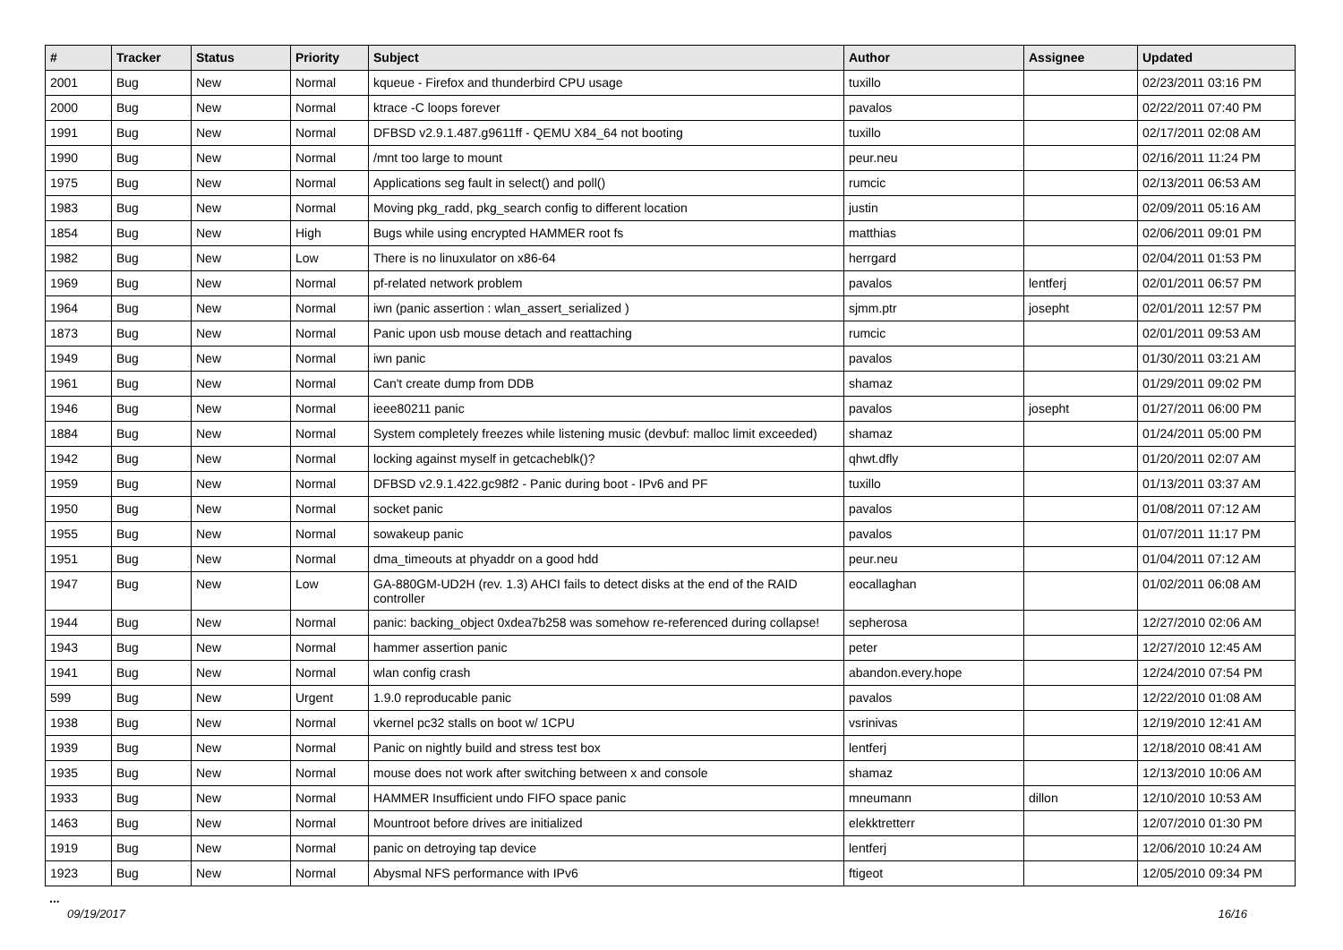| # | Tracker | Status | Priority | Subject | Author | Assignee | Updated |
| --- | --- | --- | --- | --- | --- | --- | --- |
| 2001 | Bug | New | Normal | kqueue - Firefox and thunderbird CPU usage | tuxillo | | 02/23/2011 03:16 PM |
| 2000 | Bug | New | Normal | ktrace -C loops forever | pavalos | | 02/22/2011 07:40 PM |
| 1991 | Bug | New | Normal | DFBSD v2.9.1.487.g9611ff - QEMU X84_64 not booting | tuxillo | | 02/17/2011 02:08 AM |
| 1990 | Bug | New | Normal | /mnt too large to mount | peur.neu | | 02/16/2011 11:24 PM |
| 1975 | Bug | New | Normal | Applications seg fault in select() and poll() | rumcic | | 02/13/2011 06:53 AM |
| 1983 | Bug | New | Normal | Moving pkg_radd, pkg_search config to different location | justin | | 02/09/2011 05:16 AM |
| 1854 | Bug | New | High | Bugs while using encrypted HAMMER root fs | matthias | | 02/06/2011 09:01 PM |
| 1982 | Bug | New | Low | There is no linuxulator on x86-64 | herrgard | | 02/04/2011 01:53 PM |
| 1969 | Bug | New | Normal | pf-related network problem | pavalos | lentferj | 02/01/2011 06:57 PM |
| 1964 | Bug | New | Normal | iwn (panic assertion : wlan_assert_serialized ) | sjmm.ptr | josepht | 02/01/2011 12:57 PM |
| 1873 | Bug | New | Normal | Panic upon usb mouse detach and reattaching | rumcic | | 02/01/2011 09:53 AM |
| 1949 | Bug | New | Normal | iwn panic | pavalos | | 01/30/2011 03:21 AM |
| 1961 | Bug | New | Normal | Can't create dump from DDB | shamaz | | 01/29/2011 09:02 PM |
| 1946 | Bug | New | Normal | ieee80211 panic | pavalos | josepht | 01/27/2011 06:00 PM |
| 1884 | Bug | New | Normal | System completely freezes while listening music (devbuf: malloc limit exceeded) | shamaz | | 01/24/2011 05:00 PM |
| 1942 | Bug | New | Normal | locking against myself in getcacheblk()? | qhwt.dfly | | 01/20/2011 02:07 AM |
| 1959 | Bug | New | Normal | DFBSD v2.9.1.422.gc98f2 - Panic during boot - IPv6 and PF | tuxillo | | 01/13/2011 03:37 AM |
| 1950 | Bug | New | Normal | socket panic | pavalos | | 01/08/2011 07:12 AM |
| 1955 | Bug | New | Normal | sowakeup panic | pavalos | | 01/07/2011 11:17 PM |
| 1951 | Bug | New | Normal | dma_timeouts at phyaddr on a good hdd | peur.neu | | 01/04/2011 07:12 AM |
| 1947 | Bug | New | Low | GA-880GM-UD2H (rev. 1.3) AHCI fails to detect disks at the end of the RAID controller | eocallaghan | | 01/02/2011 06:08 AM |
| 1944 | Bug | New | Normal | panic: backing_object 0xdea7b258 was somehow re-referenced during collapse! | sepherosa | | 12/27/2010 02:06 AM |
| 1943 | Bug | New | Normal | hammer assertion panic | peter | | 12/27/2010 12:45 AM |
| 1941 | Bug | New | Normal | wlan config crash | abandon.every.hope | | 12/24/2010 07:54 PM |
| 599 | Bug | New | Urgent | 1.9.0 reproducable panic | pavalos | | 12/22/2010 01:08 AM |
| 1938 | Bug | New | Normal | vkernel pc32 stalls on boot w/ 1CPU | vsrinivas | | 12/19/2010 12:41 AM |
| 1939 | Bug | New | Normal | Panic on nightly build and stress test box | lentferj | | 12/18/2010 08:41 AM |
| 1935 | Bug | New | Normal | mouse does not work after switching between x and console | shamaz | | 12/13/2010 10:06 AM |
| 1933 | Bug | New | Normal | HAMMER Insufficient undo FIFO space panic | mneumann | dillon | 12/10/2010 10:53 AM |
| 1463 | Bug | New | Normal | Mountroot before drives are initialized | elekktretterr | | 12/07/2010 01:30 PM |
| 1919 | Bug | New | Normal | panic on detroying tap device | lentferj | | 12/06/2010 10:24 AM |
| 1923 | Bug | New | Normal | Abysmal NFS performance with IPv6 | ftigeot | | 12/05/2010 09:34 PM |
...
09/19/2017 16/16